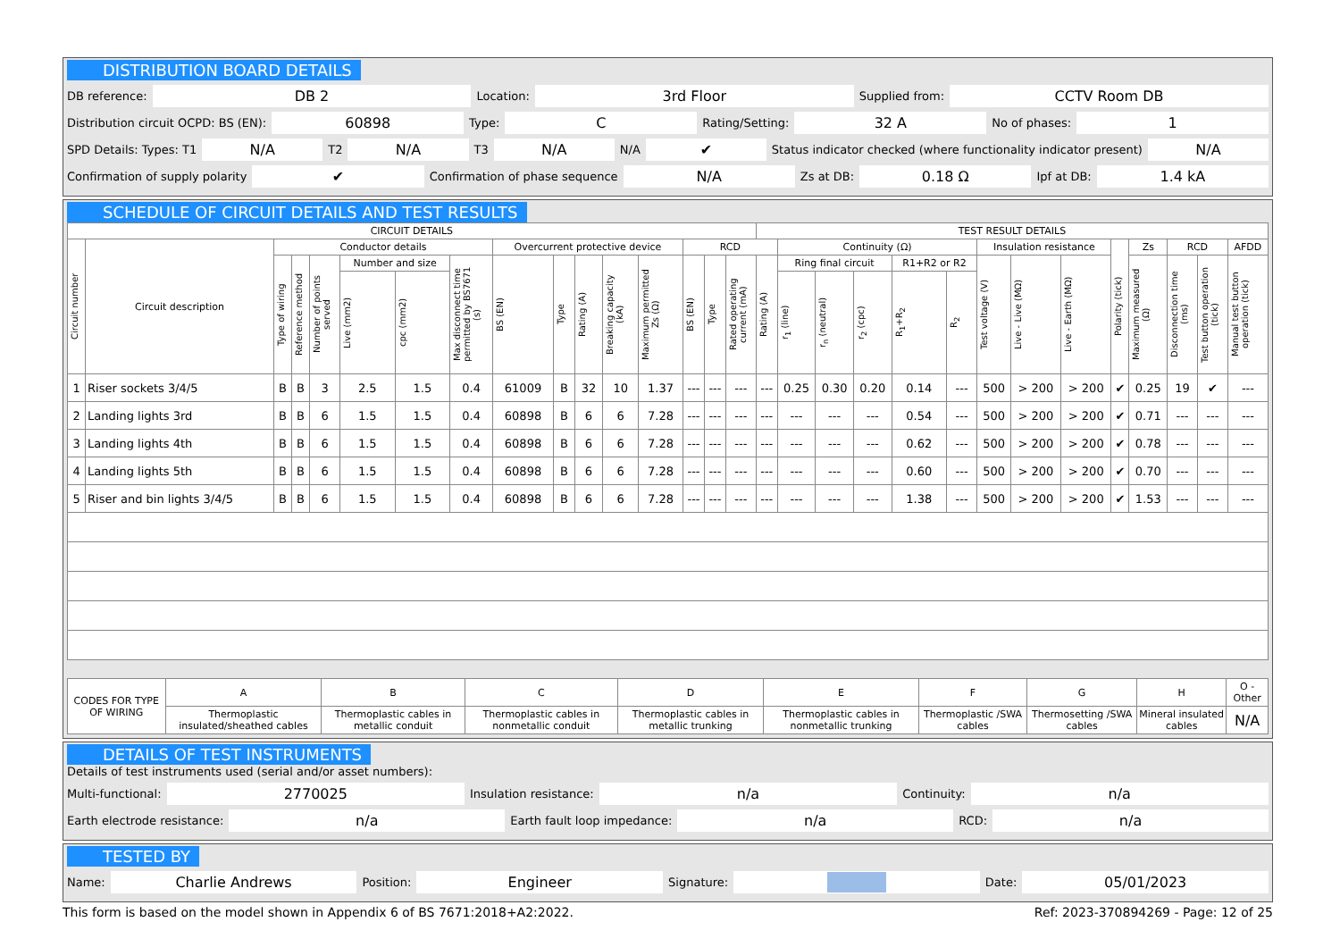DISTRIBUTION BOARD DETAILS
DB reference: DB 2 Location: 3rd Floor Supplied from: CCTV Room DB
Distribution circuit OCPD: BS (EN): 60898 Type: C Rating/Setting: 32 A No of phases: 1
SPD Details: Types: T1 N/A T2 N/A T3 N/A N/A ✔ Status indicator checked (where functionality indicator present) N/A
Confirmation of supply polarity ✔ Confirmation of phase sequence N/A Zs at DB: 0.18 Ω Ipf at DB: 1.4 kA
SCHEDULE OF CIRCUIT DETAILS AND TEST RESULTS
| CIRCUIT DETAILS | | | | | | | | | | | | | | | | TEST RESULT DETAILS | | | | | | | | | | | | | |
| --- | --- | --- | --- | --- | --- | --- | --- | --- | --- | --- | --- | --- | --- | --- | --- | --- | --- | --- | --- | --- | --- | --- | --- | --- | --- | --- | --- | --- | --- |
| Circuit number | Circuit description | Conductor details | | | | | | Overcurrent protective device | | | | | RCD | | | | Continuity (Ω) | | | | | Insulation resistance | | | Polarity (tick) | Zs | RCD | | AFDD |
| | | Type of wiring | Reference method | Number of points served | Number and size | | Max disconnect time permitted by BS7671 (s) | BS (EN) | Type | Rating (A) | Breaking capacity (kA) | Maximum permitted Zs (Ω) | BS (EN) | Type | Rated operating current (mA) | Rating (A) | Ring final circuit | | | R1+R2 or R2 | | Test voltage (V) | Live - Live (MΩ) | Live - Earth (MΩ) | | Maximum measured (Ω) | Disconnection time (ms) | Test button operation (tick) | Manual test button operation (tick) |
| | | | | | Live (mm2) | cpc (mm2) | | | | | | | | | | | r<sub>1</sub> (line) | r<sub>n</sub> (neutral) | r<sub>2</sub> (cpc) | R<sub>1</sub>+R<sub>2</sub> | R<sub>2</sub> | | | | | | | | |
| 1 | Riser sockets 3/4/5 | B | B | 3 | 2.5 | 1.5 | 0.4 | 61009 | B | 32 | 10 | 1.37 | --- | --- | --- | --- | 0.25 | 0.30 | 0.20 | 0.14 | --- | 500 | > 200 | > 200 | ✔ | 0.25 | 19 | ✔ | --- |
| 2 | Landing lights 3rd | B | B | 6 | 1.5 | 1.5 | 0.4 | 60898 | B | 6 | 6 | 7.28 | --- | --- | --- | --- | --- | --- | --- | 0.54 | --- | 500 | > 200 | > 200 | ✔ | 0.71 | --- | --- | --- |
| 3 | Landing lights 4th | B | B | 6 | 1.5 | 1.5 | 0.4 | 60898 | B | 6 | 6 | 7.28 | --- | --- | --- | --- | --- | --- | --- | 0.62 | --- | 500 | > 200 | > 200 | ✔ | 0.78 | --- | --- | --- |
| 4 | Landing lights 5th | B | B | 6 | 1.5 | 1.5 | 0.4 | 60898 | B | 6 | 6 | 7.28 | --- | --- | --- | --- | --- | --- | --- | 0.60 | --- | 500 | > 200 | > 200 | ✔ | 0.70 | --- | --- | --- |
| 5 | Riser and bin lights 3/4/5 | B | B | 6 | 1.5 | 1.5 | 0.4 | 60898 | B | 6 | 6 | 7.28 | --- | --- | --- | --- | --- | --- | --- | 1.38 | --- | 500 | > 200 | > 200 | ✔ | 1.53 | --- | --- | --- |
| CODES FOR TYPE OF WIRING | A | B | C | D | E | F | G | H | O - Other |
| --- | --- | --- | --- | --- | --- | --- | --- | --- | --- |
| | Thermoplastic insulated/sheathed cables | Thermoplastic cables in metallic conduit | Thermoplastic cables in nonmetallic conduit | Thermoplastic cables in metallic trunking | Thermoplastic cables in nonmetallic trunking | Thermoplastic /SWA cables | Thermosetting /SWA cables | Mineral insulated cables | N/A |
DETAILS OF TEST INSTRUMENTS
Details of test instruments used (serial and/or asset numbers):
Multi-functional: 2770025 Insulation resistance: n/a Continuity: n/a
Earth electrode resistance: n/a Earth fault loop impedance: n/a RCD: n/a
TESTED BY
Name: Charlie Andrews Position: Engineer Signature: Date: 05/01/2023
This form is based on the model shown in Appendix 6 of BS 7671:2018+A2:2022. Ref: 2023-370894269 - Page: 12 of 25